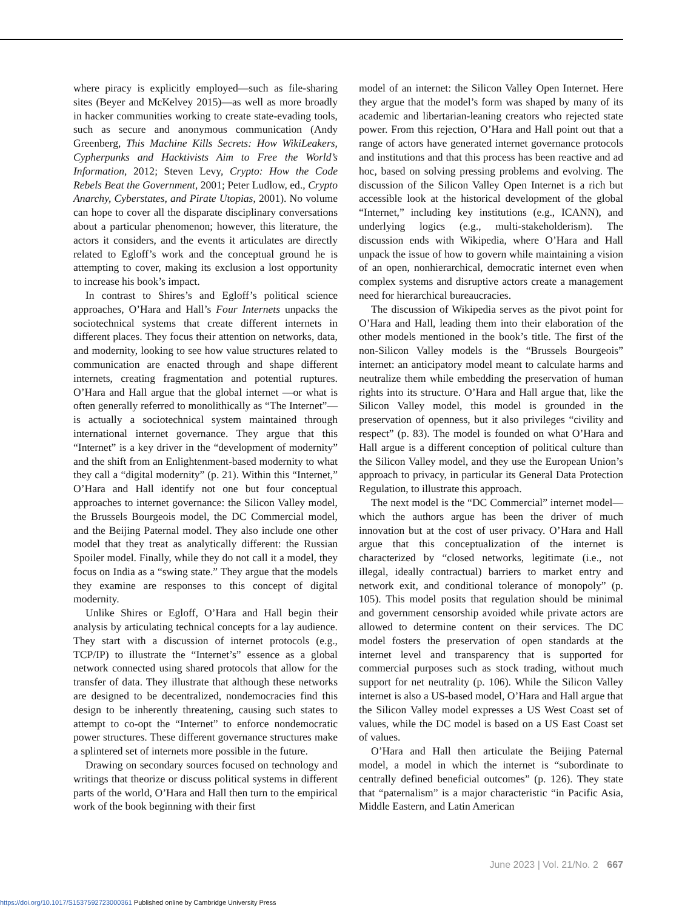where piracy is explicitly employed—such as file-sharing sites (Beyer and McKelvey 2015)—as well as more broadly in hacker communities working to create state-evading tools, such as secure and anonymous communication (Andy Greenberg, This Machine Kills Secrets: How WikiLeakers, Cypherpunks and Hacktivists Aim to Free the World’s Information, 2012; Steven Levy, Crypto: How the Code Rebels Beat the Government, 2001; Peter Ludlow, ed., Crypto Anarchy, Cyberstates, and Pirate Utopias, 2001). No volume can hope to cover all the disparate disciplinary conversations about a particular phenomenon; however, this literature, the actors it considers, and the events it articulates are directly related to Egloff’s work and the conceptual ground he is attempting to cover, making its exclusion a lost opportunity to increase his book’s impact.
In contrast to Shires’s and Egloff’s political science approaches, O’Hara and Hall’s Four Internets unpacks the sociotechnical systems that create different internets in different places. They focus their attention on networks, data, and modernity, looking to see how value structures related to communication are enacted through and shape different internets, creating fragmentation and potential ruptures. O’Hara and Hall argue that the global internet —or what is often generally referred to monolithically as “The Internet”—is actually a sociotechnical system maintained through international internet governance. They argue that this “Internet” is a key driver in the “development of modernity” and the shift from an Enlightenment-based modernity to what they call a “digital modernity” (p. 21). Within this “Internet,” O’Hara and Hall identify not one but four conceptual approaches to internet governance: the Silicon Valley model, the Brussels Bourgeois model, the DC Commercial model, and the Beijing Paternal model. They also include one other model that they treat as analytically different: the Russian Spoiler model. Finally, while they do not call it a model, they focus on India as a “swing state.” They argue that the models they examine are responses to this concept of digital modernity.
Unlike Shires or Egloff, O’Hara and Hall begin their analysis by articulating technical concepts for a lay audience. They start with a discussion of internet protocols (e.g., TCP/IP) to illustrate the “Internet’s” essence as a global network connected using shared protocols that allow for the transfer of data. They illustrate that although these networks are designed to be decentralized, nondemocracies find this design to be inherently threatening, causing such states to attempt to co-opt the “Internet” to enforce nondemocratic power structures. These different governance structures make a splintered set of internets more possible in the future.
Drawing on secondary sources focused on technology and writings that theorize or discuss political systems in different parts of the world, O’Hara and Hall then turn to the empirical work of the book beginning with their first
model of an internet: the Silicon Valley Open Internet. Here they argue that the model’s form was shaped by many of its academic and libertarian-leaning creators who rejected state power. From this rejection, O’Hara and Hall point out that a range of actors have generated internet governance protocols and institutions and that this process has been reactive and ad hoc, based on solving pressing problems and evolving. The discussion of the Silicon Valley Open Internet is a rich but accessible look at the historical development of the global “Internet,” including key institutions (e.g., ICANN), and underlying logics (e.g., multi-stakeholderism). The discussion ends with Wikipedia, where O’Hara and Hall unpack the issue of how to govern while maintaining a vision of an open, nonhierarchical, democratic internet even when complex systems and disruptive actors create a management need for hierarchical bureaucracies.
The discussion of Wikipedia serves as the pivot point for O’Hara and Hall, leading them into their elaboration of the other models mentioned in the book’s title. The first of the non-Silicon Valley models is the “Brussels Bourgeois” internet: an anticipatory model meant to calculate harms and neutralize them while embedding the preservation of human rights into its structure. O’Hara and Hall argue that, like the Silicon Valley model, this model is grounded in the preservation of openness, but it also privileges “civility and respect” (p. 83). The model is founded on what O’Hara and Hall argue is a different conception of political culture than the Silicon Valley model, and they use the European Union’s approach to privacy, in particular its General Data Protection Regulation, to illustrate this approach.
The next model is the “DC Commercial” internet model—which the authors argue has been the driver of much innovation but at the cost of user privacy. O’Hara and Hall argue that this conceptualization of the internet is characterized by “closed networks, legitimate (i.e., not illegal, ideally contractual) barriers to market entry and network exit, and conditional tolerance of monopoly” (p. 105). This model posits that regulation should be minimal and government censorship avoided while private actors are allowed to determine content on their services. The DC model fosters the preservation of open standards at the internet level and transparency that is supported for commercial purposes such as stock trading, without much support for net neutrality (p. 106). While the Silicon Valley internet is also a US-based model, O’Hara and Hall argue that the Silicon Valley model expresses a US West Coast set of values, while the DC model is based on a US East Coast set of values.
O’Hara and Hall then articulate the Beijing Paternal model, a model in which the internet is “subordinate to centrally defined beneficial outcomes” (p. 126). They state that “paternalism” is a major characteristic “in Pacific Asia, Middle Eastern, and Latin American
June 2023 | Vol. 21/No. 2 667
https://doi.org/10.1017/S1537592723000361 Published online by Cambridge University Press